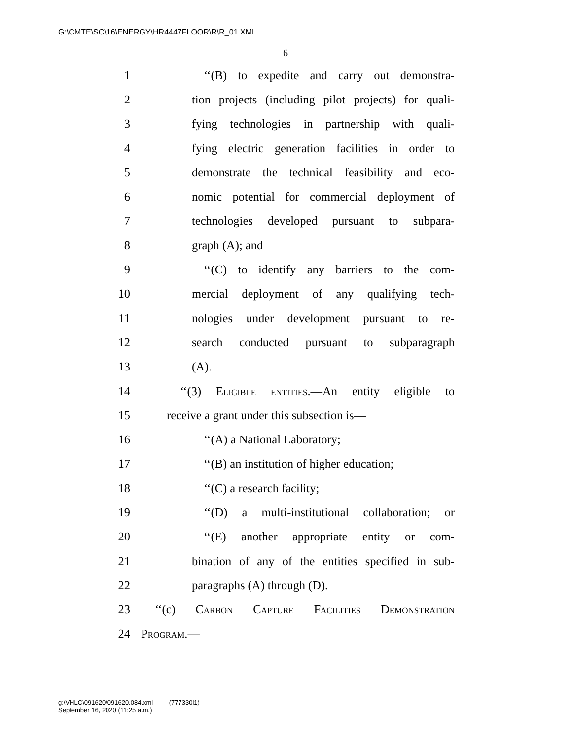G:\CMTE\SC\16\ENERGY\HR4447FLOOR\R\R_01.XML
6
1 ‘‘(B) to expedite and carry out demonstra-
2 tion projects (including pilot projects) for quali-
3 fying technologies in partnership with quali-
4 fying electric generation facilities in order to
5 demonstrate the technical feasibility and eco-
6 nomic potential for commercial deployment of
7 technologies developed pursuant to subpara-
8 graph (A); and
9 ‘‘(C) to identify any barriers to the com-
10 mercial deployment of any qualifying tech-
11 nologies under development pursuant to re-
12 search conducted pursuant to subparagraph
13 (A).
14 ‘‘(3) Eligible entities.—An entity eligible to
15 receive a grant under this subsection is—
16 ‘‘(A) a National Laboratory;
17 ‘‘(B) an institution of higher education;
18 ‘‘(C) a research facility;
19 ‘‘(D) a multi-institutional collaboration; or
20 ‘‘(E) another appropriate entity or com-
21 bination of any of the entities specified in sub-
22 paragraphs (A) through (D).
23 ‘‘(c) Carbon Capture Facilities Demonstration
24 Program.—
g:\VHLC\091620\091620.084.xml (777330l1)
September 16, 2020 (11:25 a.m.)